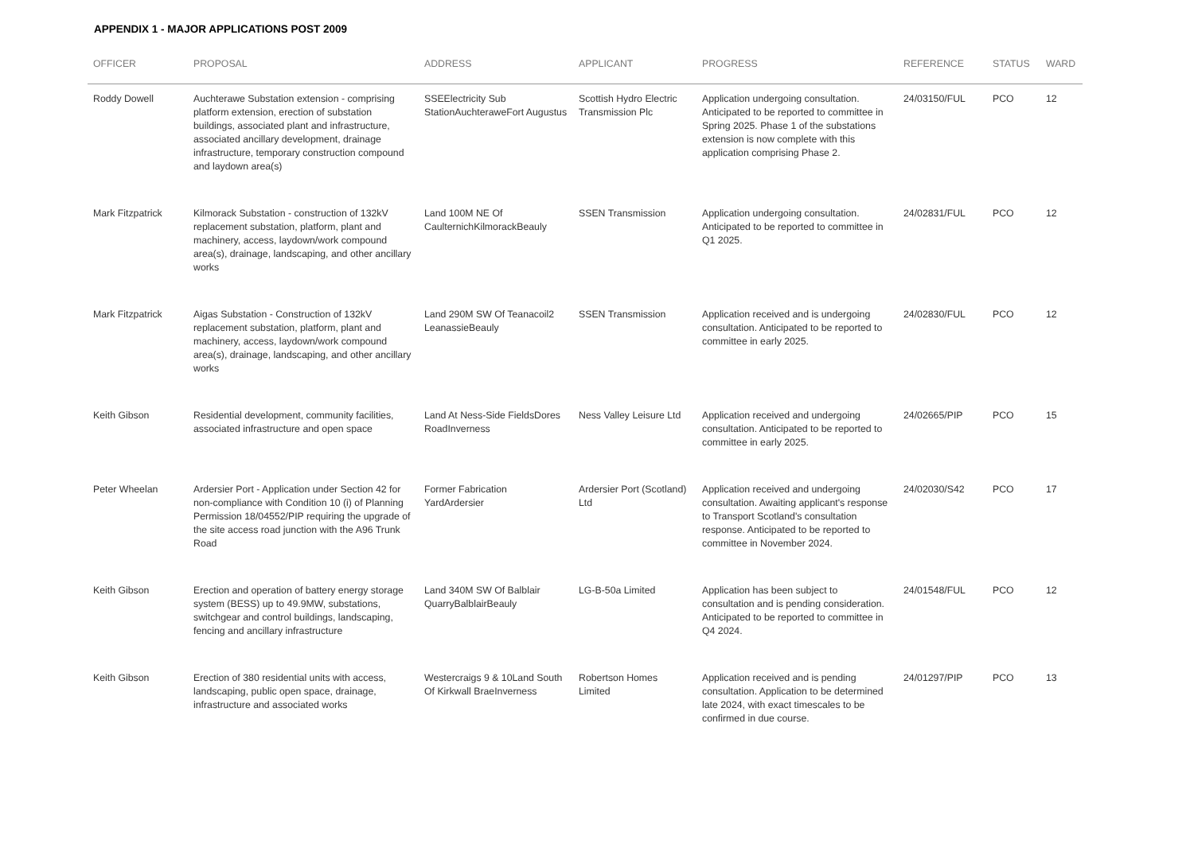APPENDIX 1 - MAJOR APPLICATIONS POST 2009
| OFFICER | PROPOSAL | ADDRESS | APPLICANT | PROGRESS | REFERENCE | STATUS | WARD |
| --- | --- | --- | --- | --- | --- | --- | --- |
| Roddy Dowell | Auchterawe Substation extension - comprising platform extension, erection of substation buildings, associated plant and infrastructure, associated ancillary development, drainage infrastructure, temporary construction compound and laydown area(s) | SSEElectricity Sub StationAuchteraweFort Augustus | Scottish Hydro Electric Transmission Plc | Application undergoing consultation. Anticipated to be reported to committee in Spring 2025. Phase 1 of the substations extension is now complete with this application comprising Phase 2. | 24/03150/FUL | PCO | 12 |
| Mark Fitzpatrick | Kilmorack Substation - construction of 132kV replacement substation, platform, plant and machinery, access, laydown/work compound area(s), drainage, landscaping, and other ancillary works | Land 100M NE Of CaulternichKilmorackBeauly | SSEN Transmission | Application undergoing consultation. Anticipated to be reported to committee in Q1 2025. | 24/02831/FUL | PCO | 12 |
| Mark Fitzpatrick | Aigas Substation - Construction of 132kV replacement substation, platform, plant and machinery, access, laydown/work compound area(s), drainage, landscaping, and other ancillary works | Land 290M SW Of Teanacoil2 LeanassieBeauly | SSEN Transmission | Application received and is undergoing consultation. Anticipated to be reported to committee in early 2025. | 24/02830/FUL | PCO | 12 |
| Keith Gibson | Residential development, community facilities, associated infrastructure and open space | Land At Ness-Side FieldsDores RoadInverness | Ness Valley Leisure Ltd | Application received and undergoing consultation. Anticipated to be reported to committee in early 2025. | 24/02665/PIP | PCO | 15 |
| Peter Wheelan | Ardersier Port - Application under Section 42 for non-compliance with Condition 10 (i) of Planning Permission 18/04552/PIP requiring the upgrade of the site access road junction with the A96 Trunk Road | Former Fabrication YardArdersier | Ardersier Port (Scotland) Ltd | Application received and undergoing consultation. Awaiting applicant's response to Transport Scotland's consultation response. Anticipated to be reported to committee in November 2024. | 24/02030/S42 | PCO | 17 |
| Keith Gibson | Erection and operation of battery energy storage system (BESS) up to 49.9MW, substations, switchgear and control buildings, landscaping, fencing and ancillary infrastructure | Land 340M SW Of Balblair QuarryBalblairBeauly | LG-B-50a Limited | Application has been subject to consultation and is pending consideration. Anticipated to be reported to committee in Q4 2024. | 24/01548/FUL | PCO | 12 |
| Keith Gibson | Erection of 380 residential units with access, landscaping, public open space, drainage, infrastructure and associated works | Westercraigs 9 & 10Land South Of Kirkwall BraeInverness | Robertson Homes Limited | Application received and is pending consultation. Application to be determined late 2024, with exact timescales to be confirmed in due course. | 24/01297/PIP | PCO | 13 |